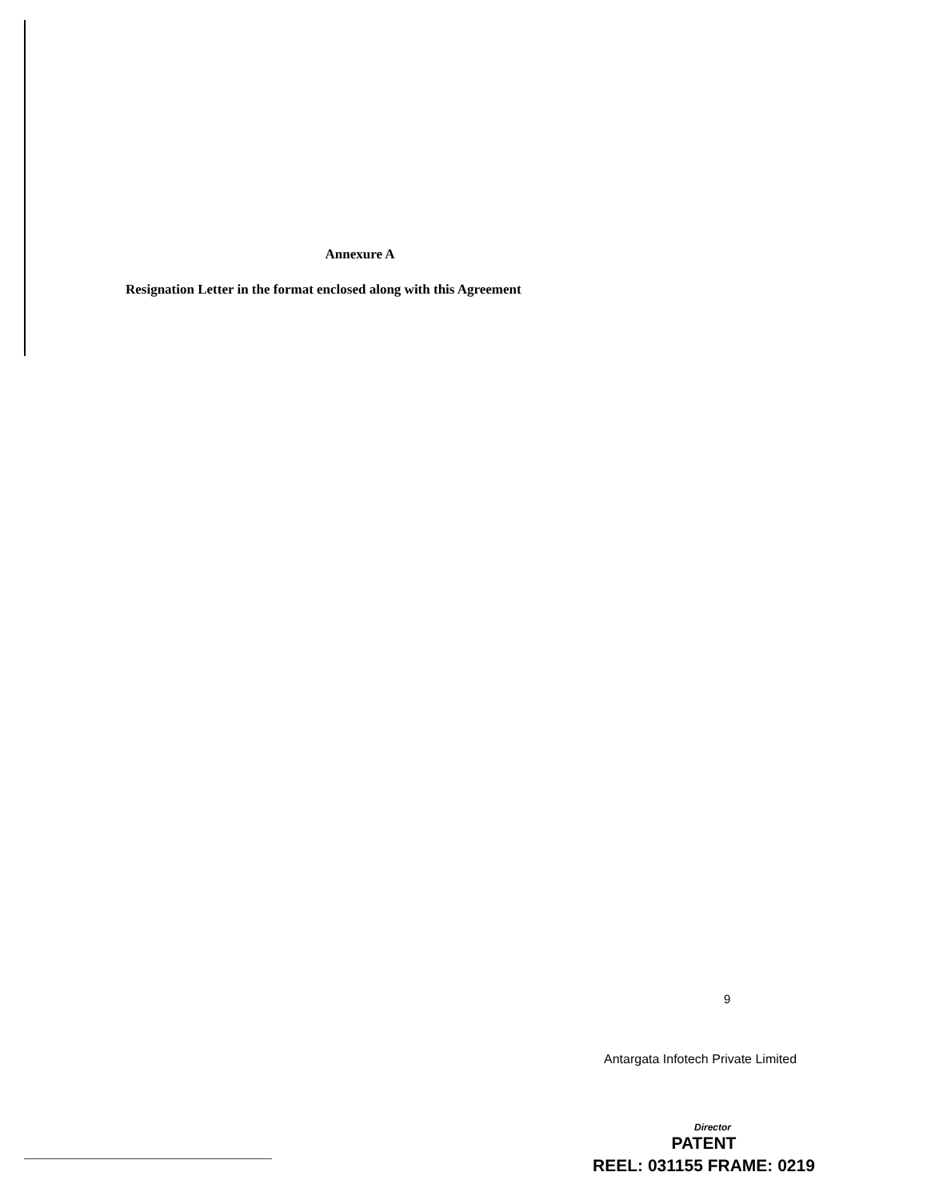Annexure A
Resignation Letter in the format enclosed along with this Agreement
9
Antargata Infotech Private Limited
Director
PATENT
REEL: 031155 FRAME: 0219